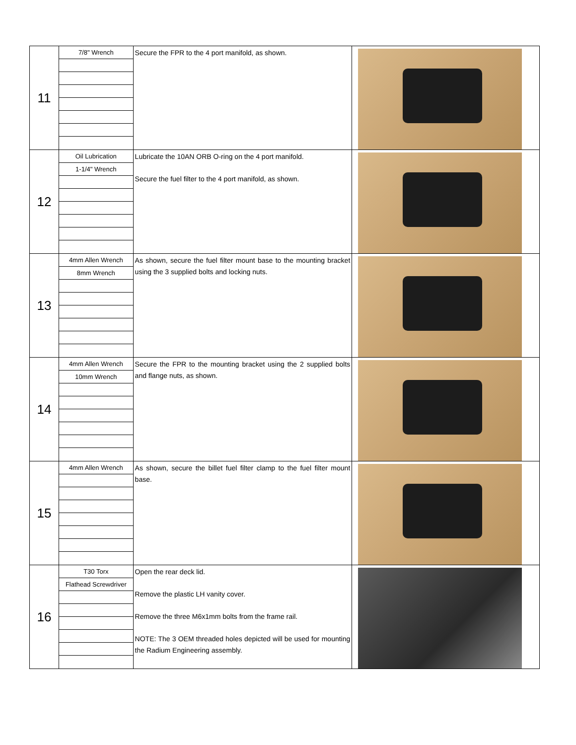| 11 | 7/8" Wrench | Secure the FPR to the 4 port manifold, as shown. | |
| 12 | Oil Lubrication 1-1/4" Wrench | Lubricate the 10AN ORB O-ring on the 4 port manifold. Secure the fuel filter to the 4 port manifold, as shown. | |
| 13 | 4mm Allen Wrench 8mm Wrench | As shown, secure the fuel filter mount base to the mounting bracket using the 3 supplied bolts and locking nuts. | |
| 14 | 4mm Allen Wrench 10mm Wrench | Secure the FPR to the mounting bracket using the 2 supplied bolts and flange nuts, as shown. | |
| 15 | 4mm Allen Wrench | As shown, secure the billet fuel filter clamp to the fuel filter mount base. | |
| 16 | T30 Torx Flathead Screwdriver | Open the rear deck lid. Remove the plastic LH vanity cover. Remove the three M6x1mm bolts from the frame rail. NOTE: The 3 OEM threaded holes depicted will be used for mounting the Radium Engineering assembly. | |